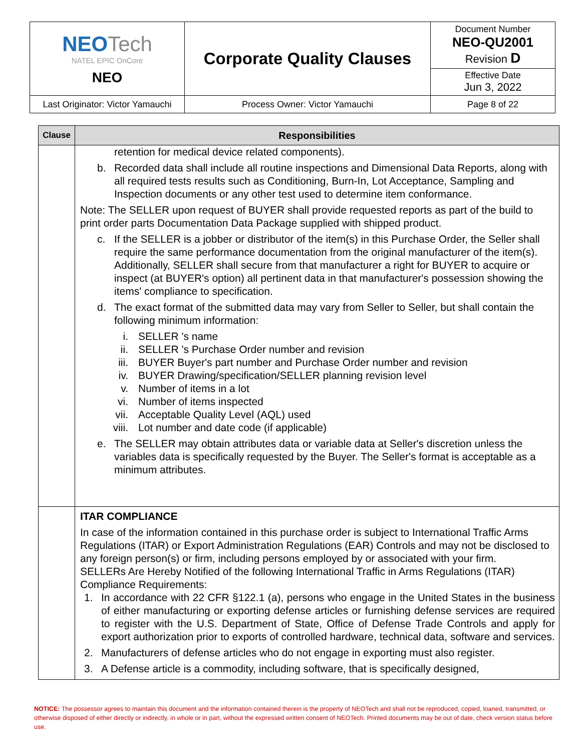| NEO Tech NATEL EPIC OnCore NEO | Corporate Quality Clauses | Document Number NEO-QU2001 Revision D |
| | | Effective Date Jun 3, 2022 |
| Last Originator: Victor Yamauchi | Process Owner: Victor Yamauchi | Page 8 of 22 |
| Clause | Responsibilities |
| --- | --- |
| | retention for medical device related components). b. Recorded data shall include all routine inspections and Dimensional Data Reports, along with all required tests results such as Conditioning, Burn-In, Lot Acceptance, Sampling and Inspection documents or any other test used to determine item conformance. Note: The SELLER upon request of BUYER shall provide requested reports as part of the build to print order parts Documentation Data Package supplied with shipped product. c. If the SELLER is a jobber or distributor of the item(s) in this Purchase Order, the Seller shall require the same performance documentation from the original manufacturer of the item(s). Additionally, SELLER shall secure from that manufacturer a right for BUYER to acquire or inspect (at BUYER's option) all pertinent data in that manufacturer's possession showing the items' compliance to specification. d. The exact format of the submitted data may vary from Seller to Seller, but shall contain the following minimum information: i. SELLER 's name ii. SELLER 's Purchase Order number and revision iii. BUYER Buyer's part number and Purchase Order number and revision iv. BUYER Drawing/specification/SELLER planning revision level v. Number of items in a lot vi. Number of items inspected vii. Acceptable Quality Level (AQL) used viii. Lot number and date code (if applicable) e. The SELLER may obtain attributes data or variable data at Seller's discretion unless the variables data is specifically requested by the Buyer. The Seller's format is acceptable as a minimum attributes. |
| | ITAR COMPLIANCE In case of the information contained in this purchase order is subject to International Traffic Arms Regulations (ITAR) or Export Administration Regulations (EAR) Controls and may not be disclosed to any foreign person(s) or firm, including persons employed by or associated with your firm. SELLERs Are Hereby Notified of the following International Traffic in Arms Regulations (ITAR) Compliance Requirements: 1. In accordance with 22 CFR §122.1 (a), persons who engage in the United States in the business of either manufacturing or exporting defense articles or furnishing defense services are required to register with the U.S. Department of State, Office of Defense Trade Controls and apply for export authorization prior to exports of controlled hardware, technical data, software and services. 2. Manufacturers of defense articles who do not engage in exporting must also register. 3. A Defense article is a commodity, including software, that is specifically designed, |
NOTICE: The possessor agrees to maintain this document and the information contained therein is the property of NEOTech and shall not be reproduced, copied, loaned, transmitted, or otherwise disposed of either directly or indirectly, in whole or in part, without the expressed written consent of NEOTech. Printed documents may be out of date, check version status before use.